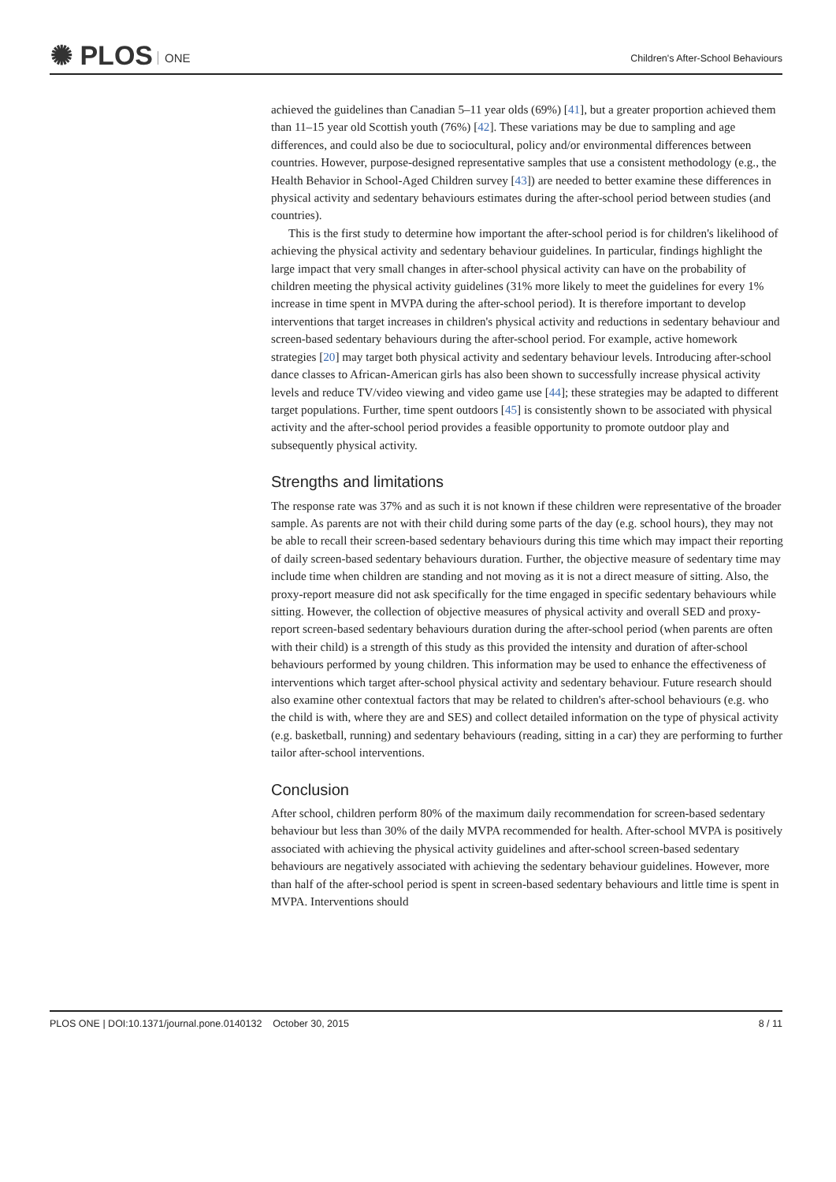✺ PLOS ONE
Children's After-School Behaviours
achieved the guidelines than Canadian 5–11 year olds (69%) [41], but a greater proportion achieved them than 11–15 year old Scottish youth (76%) [42]. These variations may be due to sampling and age differences, and could also be due to sociocultural, policy and/or environmental differences between countries. However, purpose-designed representative samples that use a consistent methodology (e.g., the Health Behavior in School-Aged Children survey [43]) are needed to better examine these differences in physical activity and sedentary behaviours estimates during the after-school period between studies (and countries).
This is the first study to determine how important the after-school period is for children's likelihood of achieving the physical activity and sedentary behaviour guidelines. In particular, findings highlight the large impact that very small changes in after-school physical activity can have on the probability of children meeting the physical activity guidelines (31% more likely to meet the guidelines for every 1% increase in time spent in MVPA during the after-school period). It is therefore important to develop interventions that target increases in children's physical activity and reductions in sedentary behaviour and screen-based sedentary behaviours during the after-school period. For example, active homework strategies [20] may target both physical activity and sedentary behaviour levels. Introducing after-school dance classes to African-American girls has also been shown to successfully increase physical activity levels and reduce TV/video viewing and video game use [44]; these strategies may be adapted to different target populations. Further, time spent outdoors [45] is consistently shown to be associated with physical activity and the after-school period provides a feasible opportunity to promote outdoor play and subsequently physical activity.
Strengths and limitations
The response rate was 37% and as such it is not known if these children were representative of the broader sample. As parents are not with their child during some parts of the day (e.g. school hours), they may not be able to recall their screen-based sedentary behaviours during this time which may impact their reporting of daily screen-based sedentary behaviours duration. Further, the objective measure of sedentary time may include time when children are standing and not moving as it is not a direct measure of sitting. Also, the proxy-report measure did not ask specifically for the time engaged in specific sedentary behaviours while sitting. However, the collection of objective measures of physical activity and overall SED and proxy-report screen-based sedentary behaviours duration during the after-school period (when parents are often with their child) is a strength of this study as this provided the intensity and duration of after-school behaviours performed by young children. This information may be used to enhance the effectiveness of interventions which target after-school physical activity and sedentary behaviour. Future research should also examine other contextual factors that may be related to children's after-school behaviours (e.g. who the child is with, where they are and SES) and collect detailed information on the type of physical activity (e.g. basketball, running) and sedentary behaviours (reading, sitting in a car) they are performing to further tailor after-school interventions.
Conclusion
After school, children perform 80% of the maximum daily recommendation for screen-based sedentary behaviour but less than 30% of the daily MVPA recommended for health. After-school MVPA is positively associated with achieving the physical activity guidelines and after-school screen-based sedentary behaviours are negatively associated with achieving the sedentary behaviour guidelines. However, more than half of the after-school period is spent in screen-based sedentary behaviours and little time is spent in MVPA. Interventions should
PLOS ONE | DOI:10.1371/journal.pone.0140132 October 30, 2015 8 / 11